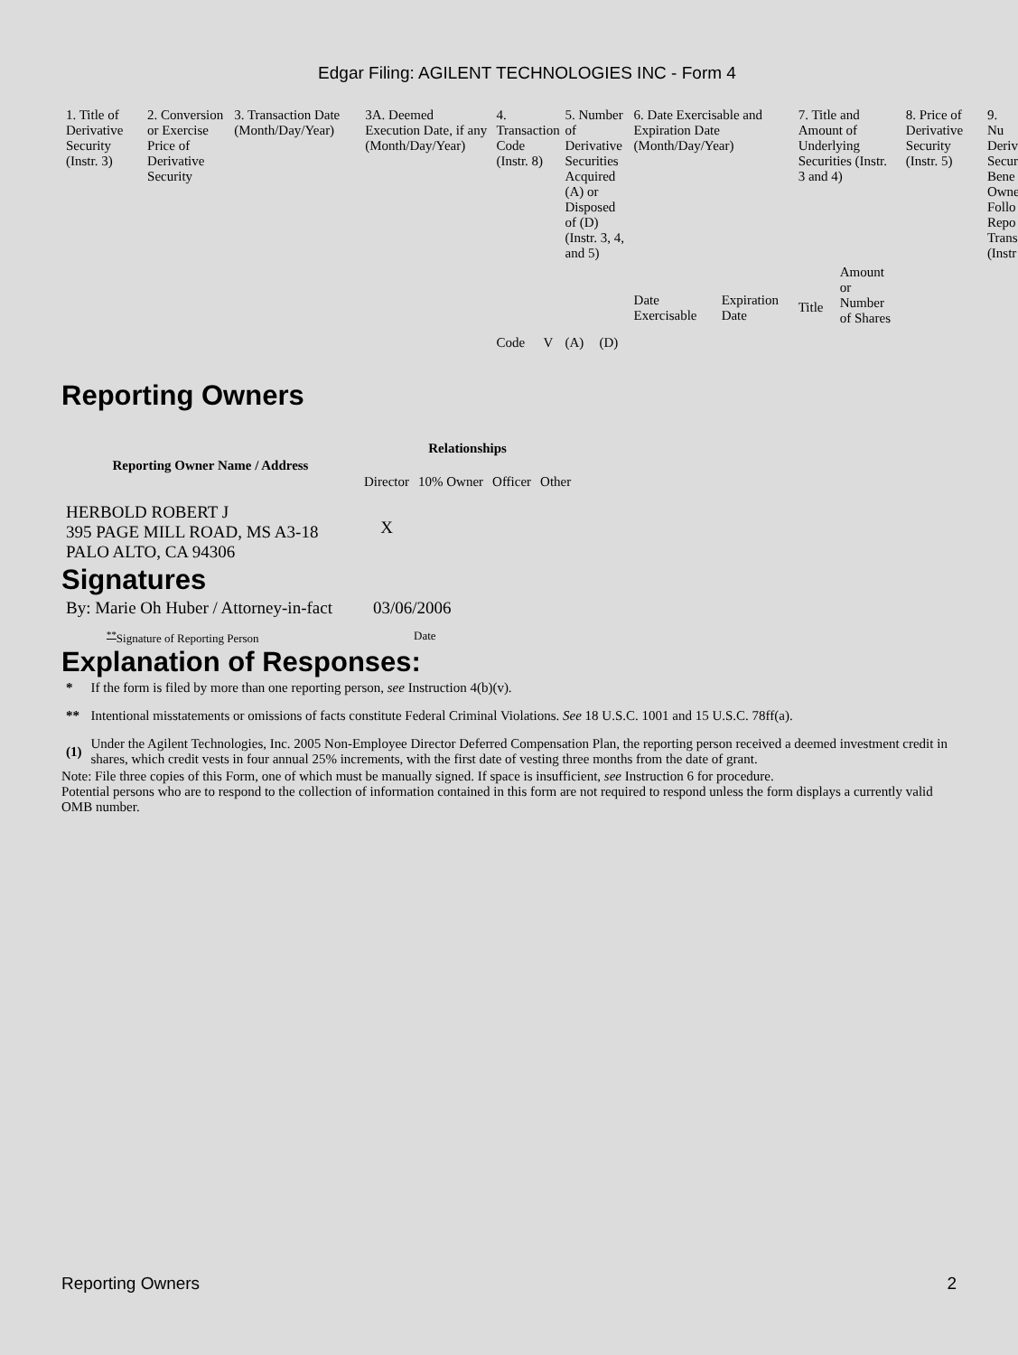Edgar Filing: AGILENT TECHNOLOGIES INC - Form 4
| 1. Title of Derivative Security (Instr. 3) | 2. Conversion or Exercise Price of Derivative Security | 3. Transaction Date (Month/Day/Year) | 3A. Deemed Execution Date, if any (Month/Day/Year) | 4. Transaction Code (Instr. 8) | | 5. Number of Derivative Securities Acquired (A) or Disposed of (D) (Instr. 3, 4, and 5) | | 6. Date Exercisable and Expiration Date (Month/Day/Year) | | 7. Title and Amount of Underlying Securities (Instr. 3 and 4) | | 8. Price of Derivative Security (Instr. 5) | 9. Nu Deriv Secur Bene Owne Follo Repo Trans (Instr |
| | | | | Code | V | (A) | (D) | Date Exercisable | Expiration Date | Title | Amount or Number of Shares | | |
Reporting Owners
| Reporting Owner Name / Address | Relationships | | | |
| --- | --- | --- | --- | --- |
| | Director | 10% Owner | Officer | Other |
| HERBOLD ROBERT J 395 PAGE MILL ROAD, MS A3-18 PALO ALTO, CA 94306 | X | | | |
Signatures
| By: Marie Oh Huber / Attorney-in-fact | 03/06/2006 |
| <sup>**</sup> Signature of Reporting Person | Date |
Explanation of Responses:
| * | If the form is filed by more than one reporting person, see Instruction 4(b)(v). |
| ** | Intentional misstatements or omissions of facts constitute Federal Criminal Violations. See 18 U.S.C. 1001 and 15 U.S.C. 78ff(a). |
| (1) | Under the Agilent Technologies, Inc. 2005 Non-Employee Director Deferred Compensation Plan, the reporting person received a deemed investment credit in shares, which credit vests in four annual 25% increments, with the first date of vesting three months from the date of grant. |
Note: File three copies of this Form, one of which must be manually signed. If space is insufficient, see Instruction 6 for procedure.
Potential persons who are to respond to the collection of information contained in this form are not required to respond unless the form displays a currently valid OMB number.
Reporting Owners 2